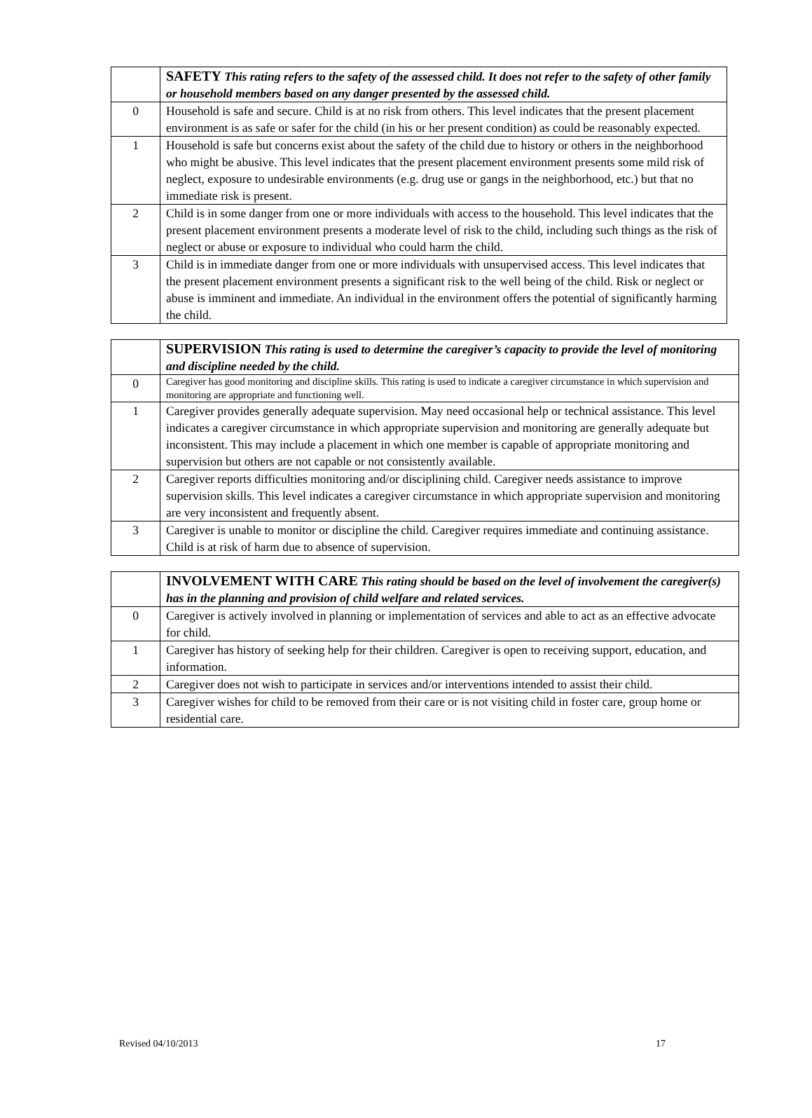| | SAFETY This rating refers to the safety of the assessed child. It does not refer to the safety of other family or household members based on any danger presented by the assessed child. |
| --- | --- |
| 0 | Household is safe and secure. Child is at no risk from others. This level indicates that the present placement environment is as safe or safer for the child (in his or her present condition) as could be reasonably expected. |
| 1 | Household is safe but concerns exist about the safety of the child due to history or others in the neighborhood who might be abusive. This level indicates that the present placement environment presents some mild risk of neglect, exposure to undesirable environments (e.g. drug use or gangs in the neighborhood, etc.) but that no immediate risk is present. |
| 2 | Child is in some danger from one or more individuals with access to the household. This level indicates that the present placement environment presents a moderate level of risk to the child, including such things as the risk of neglect or abuse or exposure to individual who could harm the child. |
| 3 | Child is in immediate danger from one or more individuals with unsupervised access. This level indicates that the present placement environment presents a significant risk to the well being of the child. Risk or neglect or abuse is imminent and immediate. An individual in the environment offers the potential of significantly harming the child. |
| | SUPERVISION This rating is used to determine the caregiver’s capacity to provide the level of monitoring and discipline needed by the child. |
| --- | --- |
| 0 | Caregiver has good monitoring and discipline skills. This rating is used to indicate a caregiver circumstance in which supervision and monitoring are appropriate and functioning well. |
| 1 | Caregiver provides generally adequate supervision. May need occasional help or technical assistance. This level indicates a caregiver circumstance in which appropriate supervision and monitoring are generally adequate but inconsistent. This may include a placement in which one member is capable of appropriate monitoring and supervision but others are not capable or not consistently available. |
| 2 | Caregiver reports difficulties monitoring and/or disciplining child. Caregiver needs assistance to improve supervision skills. This level indicates a caregiver circumstance in which appropriate supervision and monitoring are very inconsistent and frequently absent. |
| 3 | Caregiver is unable to monitor or discipline the child. Caregiver requires immediate and continuing assistance. Child is at risk of harm due to absence of supervision. |
| | INVOLVEMENT WITH CARE This rating should be based on the level of involvement the caregiver(s) has in the planning and provision of child welfare and related services. |
| --- | --- |
| 0 | Caregiver is actively involved in planning or implementation of services and able to act as an effective advocate for child. |
| 1 | Caregiver has history of seeking help for their children. Caregiver is open to receiving support, education, and information. |
| 2 | Caregiver does not wish to participate in services and/or interventions intended to assist their child. |
| 3 | Caregiver wishes for child to be removed from their care or is not visiting child in foster care, group home or residential care. |
Revised 04/10/2013 17